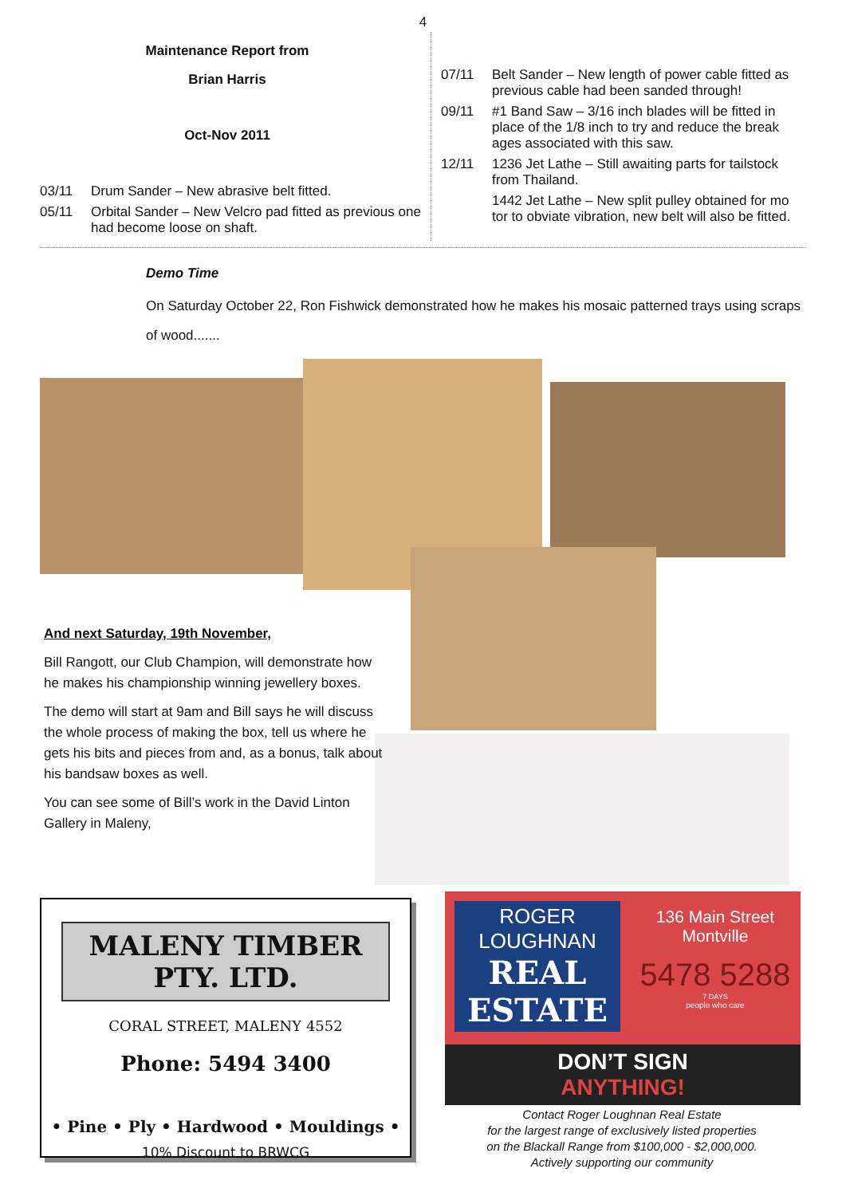4
Maintenance Report from
Brian Harris
Oct-Nov 2011
03/11 Drum Sander – New abrasive belt fitted.
05/11 Orbital Sander – New Velcro pad fitted as previous one had become loose on shaft.
07/11 Belt Sander – New length of power cable fitted as previous cable had been sanded through!
09/11 #1 Band Saw – 3/16 inch blades will be fitted in place of the 1/8 inch to try and reduce the break ages associated with this saw.
12/11 1236 Jet Lathe – Still awaiting parts for tailstock from Thailand.
1442 Jet Lathe – New split pulley obtained for mo tor to obviate vibration, new belt will also be fitted.
Demo Time
On Saturday October 22, Ron Fishwick demonstrated how he makes his mosaic patterned trays using scraps of wood.......
And next Saturday, 19th November,
Bill Rangott, our Club Champion, will demonstrate how he makes his championship winning jewellery boxes.
The demo will start at 9am and Bill says he will discuss the whole process of making the box, tell us where he gets his bits and pieces from and, as a bonus, talk about his bandsaw boxes as well.
You can see some of Bill’s work in the David Linton Gallery in Maleny,
MALENY TIMBER PTY. LTD.
CORAL STREET, MALENY 4552
Phone: 5494 3400
• Pine • Ply • Hardwood • Mouldings •
10% Discount to BRWCG
ROGER LOUGHNAN
REAL ESTATE
136 Main Street
Montville
5478 5288
7 DAYS
people who care
DON’T SIGN
ANYTHING!
Contact Roger Loughnan Real Estate
for the largest range of exclusively listed properties
on the Blackall Range from $100,000 - $2,000,000.
Actively supporting our community